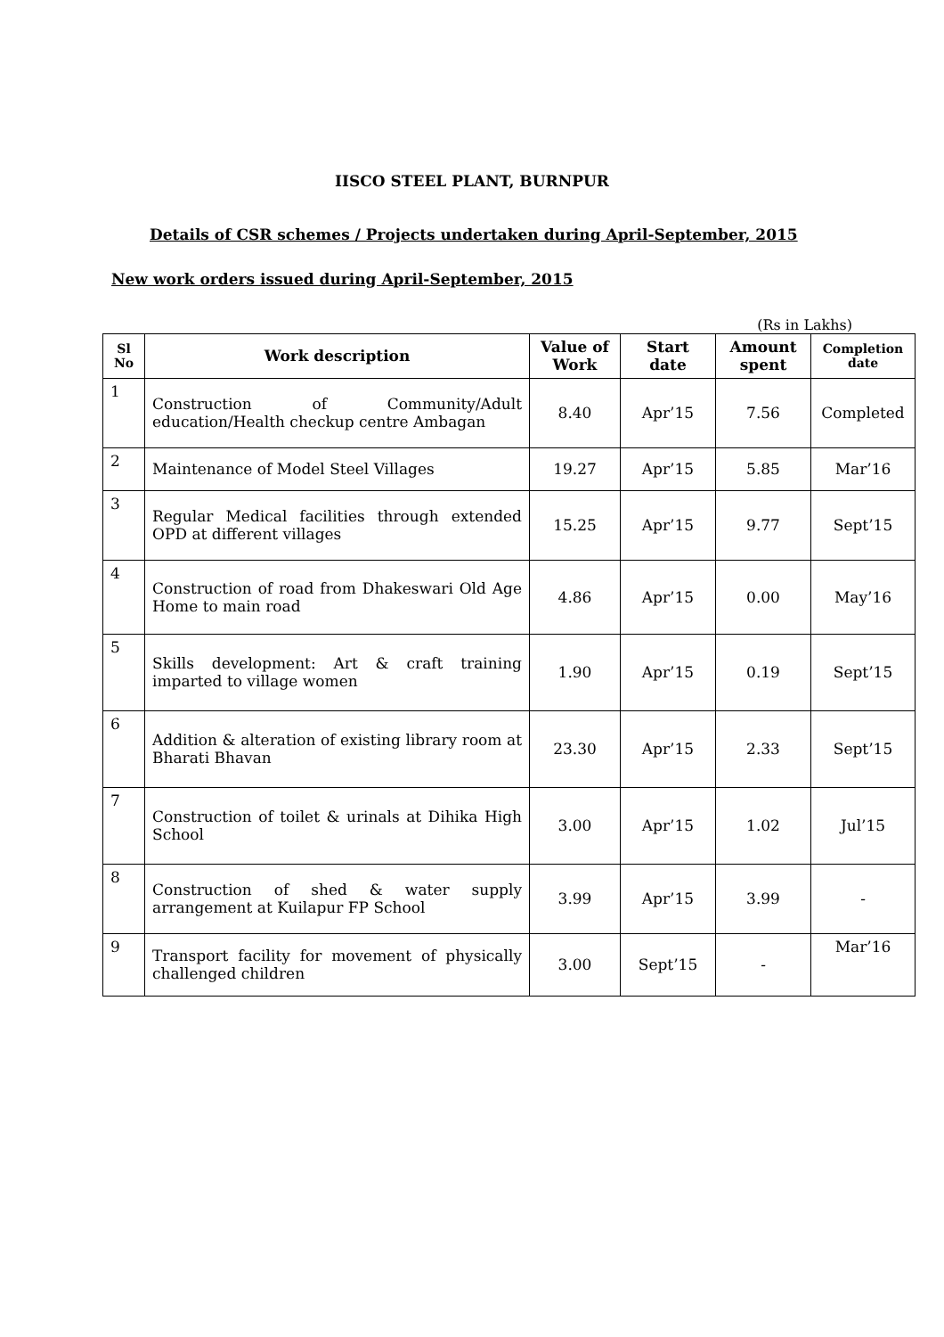IISCO STEEL PLANT, BURNPUR
Details of CSR schemes / Projects undertaken during April-September, 2015
New work orders issued during April-September, 2015
(Rs in Lakhs)
| Sl No | Work description | Value of Work | Start date | Amount spent | Completion date |
| --- | --- | --- | --- | --- | --- |
| 1 | Construction of Community/Adult education/Health checkup centre Ambagan | 8.40 | Apr’15 | 7.56 | Completed |
| 2 | Maintenance of Model Steel Villages | 19.27 | Apr’15 | 5.85 | Mar’16 |
| 3 | Regular Medical facilities through extended OPD at different villages | 15.25 | Apr’15 | 9.77 | Sept’15 |
| 4 | Construction of road from Dhakeswari Old Age Home to main road | 4.86 | Apr’15 | 0.00 | May’16 |
| 5 | Skills development: Art & craft training imparted to village women | 1.90 | Apr’15 | 0.19 | Sept’15 |
| 6 | Addition & alteration of existing library room at Bharati Bhavan | 23.30 | Apr’15 | 2.33 | Sept’15 |
| 7 | Construction of toilet & urinals at Dihika High School | 3.00 | Apr’15 | 1.02 | Jul’15 |
| 8 | Construction of shed & water supply arrangement at Kuilapur FP School | 3.99 | Apr’15 | 3.99 | - |
| 9 | Transport facility for movement of physically challenged children | 3.00 | Sept’15 | - | Mar’16 |